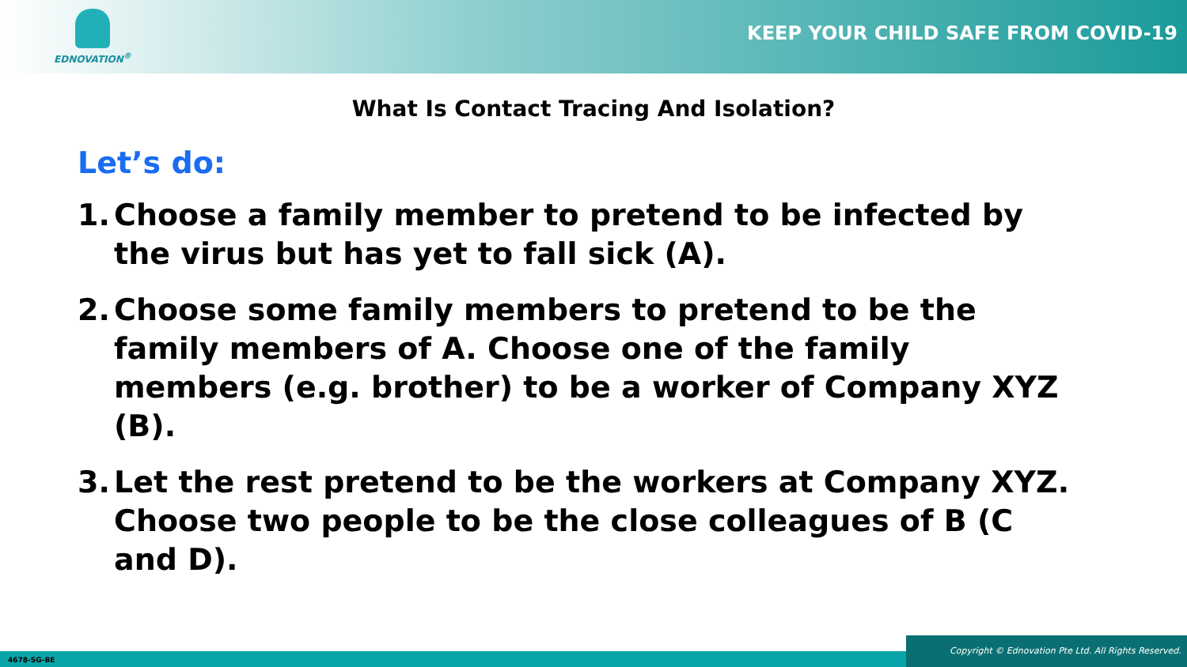EDNOVATION<sup>®</sup>
KEEP YOUR CHILD SAFE FROM COVID-19
What Is Contact Tracing And Isolation?
Let’s do:
1. Choose a family member to pretend to be infected by the virus but has yet to fall sick (A).
2. Choose some family members to pretend to be the family members of A. Choose one of the family members (e.g. brother) to be a worker of Company XYZ (B).
3. Let the rest pretend to be the workers at Company XYZ. Choose two people to be the close colleagues of B (C and D).
4678-SG-BE Copyright © Ednovation Pte Ltd. All Rights Reserved.